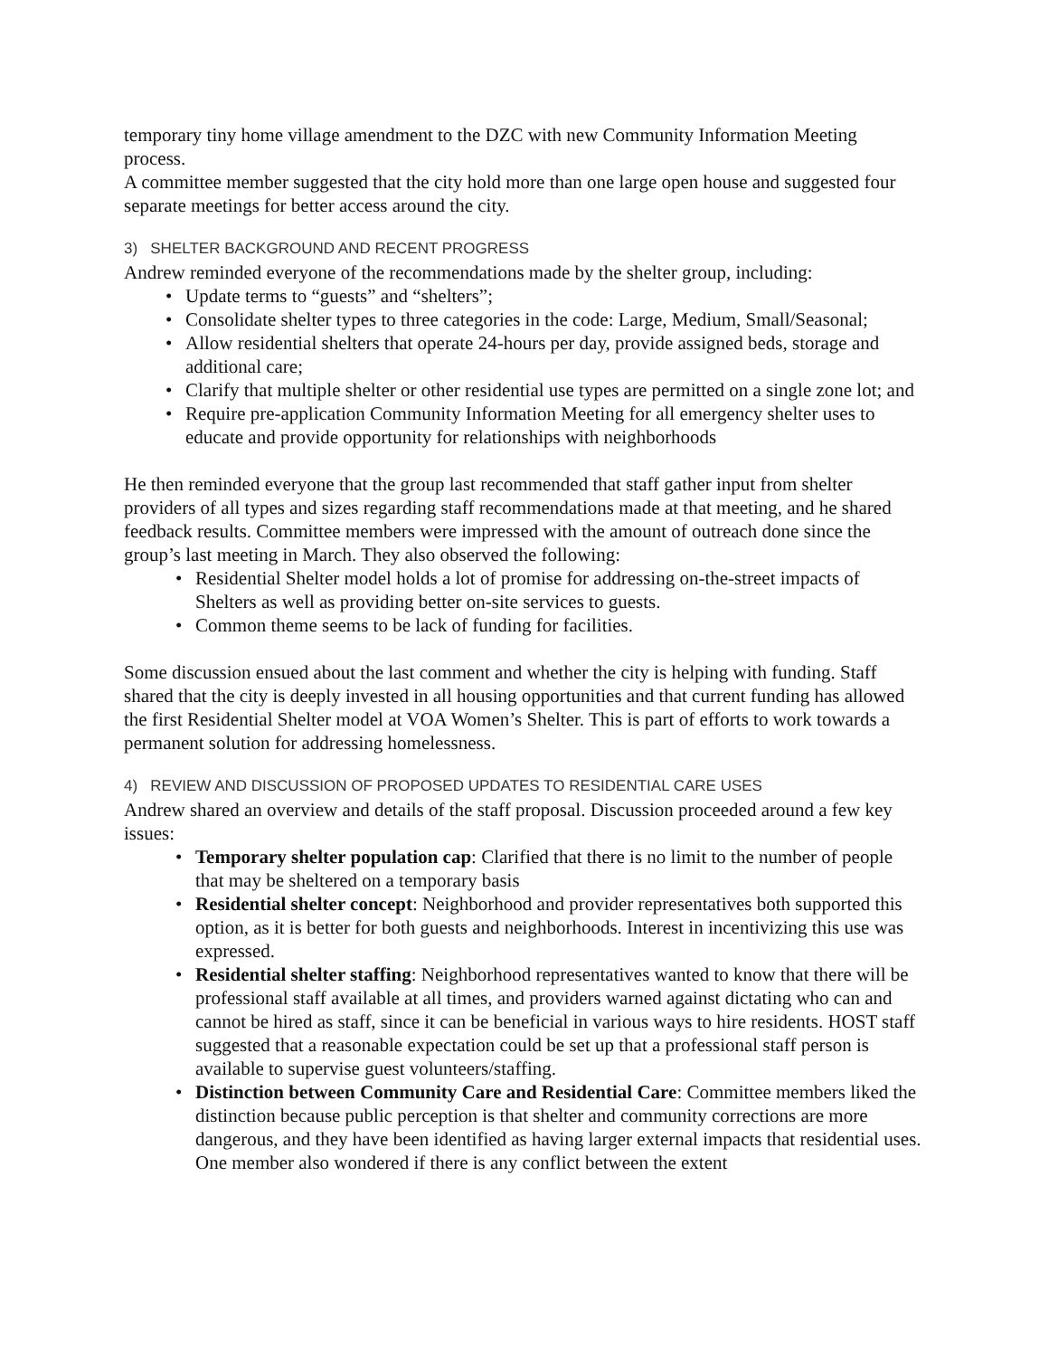temporary tiny home village amendment to the DZC with new Community Information Meeting process.
A committee member suggested that the city hold more than one large open house and suggested four separate meetings for better access around the city.
3) SHELTER BACKGROUND AND RECENT PROGRESS
Andrew reminded everyone of the recommendations made by the shelter group, including:
• Update terms to “guests” and “shelters”;
• Consolidate shelter types to three categories in the code: Large, Medium, Small/Seasonal;
• Allow residential shelters that operate 24-hours per day, provide assigned beds, storage and additional care;
• Clarify that multiple shelter or other residential use types are permitted on a single zone lot; and
• Require pre-application Community Information Meeting for all emergency shelter uses to educate and provide opportunity for relationships with neighborhoods
He then reminded everyone that the group last recommended that staff gather input from shelter providers of all types and sizes regarding staff recommendations made at that meeting, and he shared feedback results. Committee members were impressed with the amount of outreach done since the group’s last meeting in March. They also observed the following:
• Residential Shelter model holds a lot of promise for addressing on-the-street impacts of Shelters as well as providing better on-site services to guests.
• Common theme seems to be lack of funding for facilities.
Some discussion ensued about the last comment and whether the city is helping with funding. Staff shared that the city is deeply invested in all housing opportunities and that current funding has allowed the first Residential Shelter model at VOA Women’s Shelter. This is part of efforts to work towards a permanent solution for addressing homelessness.
4) REVIEW AND DISCUSSION OF PROPOSED UPDATES TO RESIDENTIAL CARE USES
Andrew shared an overview and details of the staff proposal. Discussion proceeded around a few key issues:
• Temporary shelter population cap: Clarified that there is no limit to the number of people that may be sheltered on a temporary basis
• Residential shelter concept: Neighborhood and provider representatives both supported this option, as it is better for both guests and neighborhoods. Interest in incentivizing this use was expressed.
• Residential shelter staffing: Neighborhood representatives wanted to know that there will be professional staff available at all times, and providers warned against dictating who can and cannot be hired as staff, since it can be beneficial in various ways to hire residents. HOST staff suggested that a reasonable expectation could be set up that a professional staff person is available to supervise guest volunteers/staffing.
• Distinction between Community Care and Residential Care: Committee members liked the distinction because public perception is that shelter and community corrections are more dangerous, and they have been identified as having larger external impacts that residential uses. One member also wondered if there is any conflict between the extent